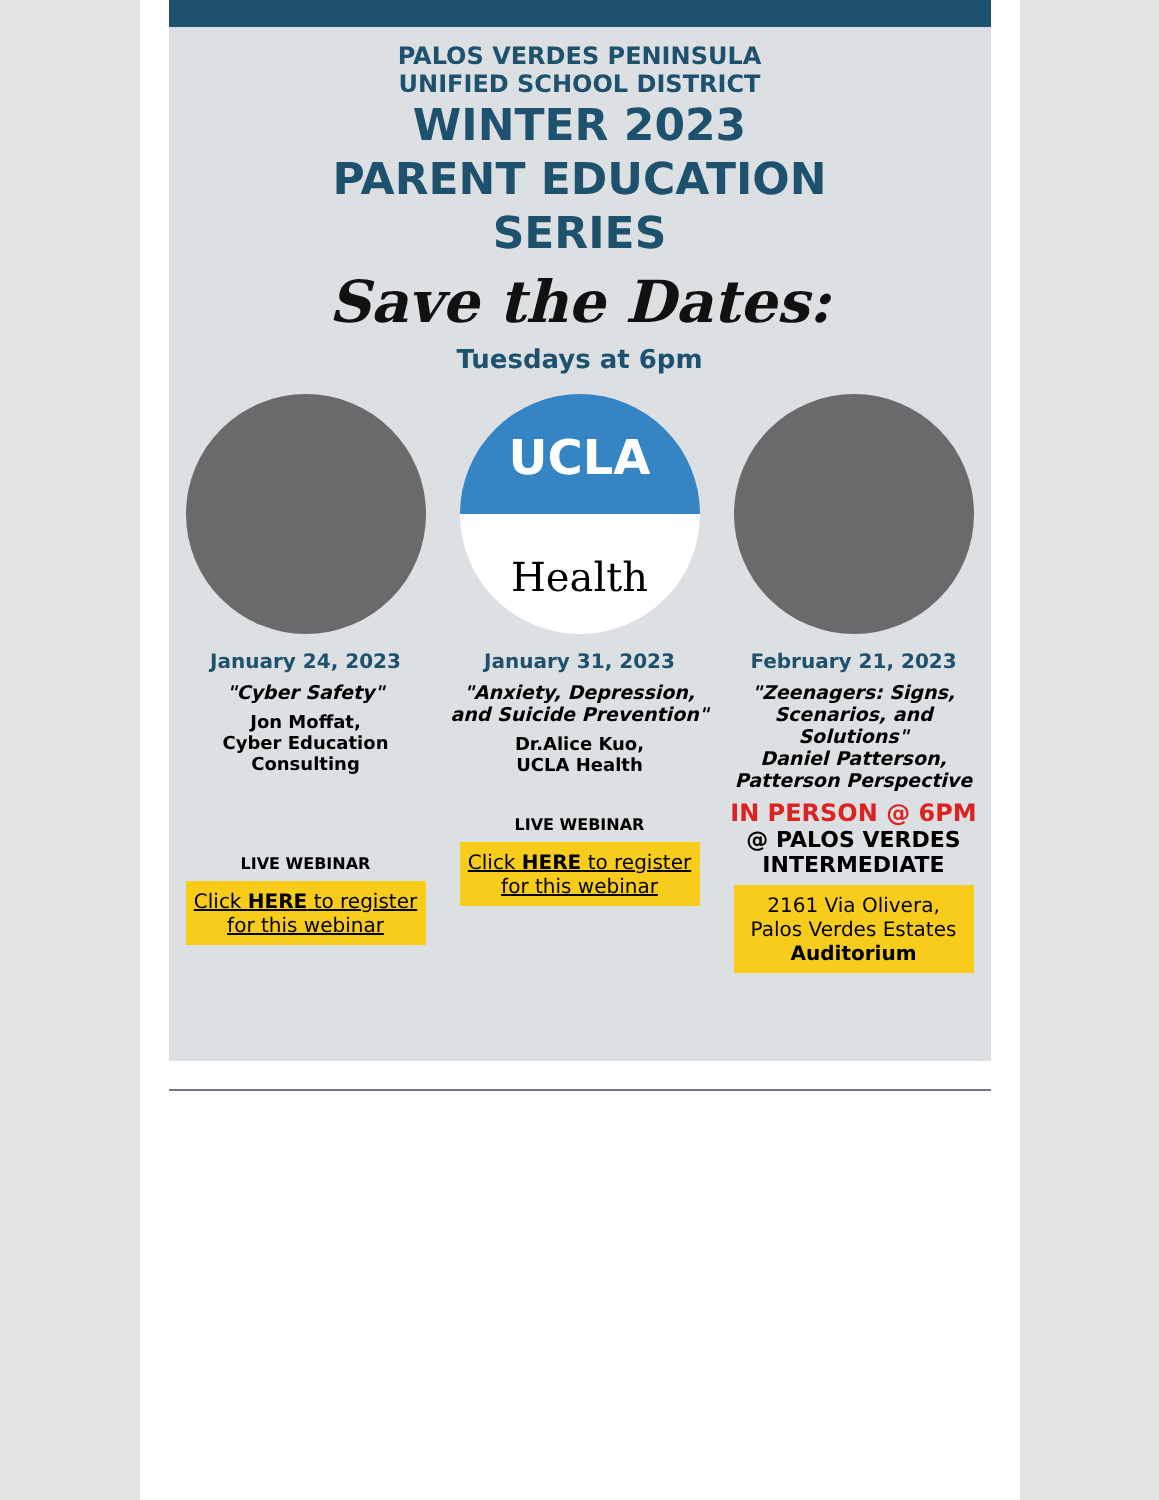PALOS VERDES PENINSULA
UNIFIED SCHOOL DISTRICT
WINTER 2023
PARENT EDUCATION
SERIES
Save the Dates:
Tuesdays at 6pm
January 24, 2023
"Cyber Safety"
Jon Moffat,
Cyber Education
Consulting
LIVE WEBINAR
Click HERE to register for this webinar
UCLA
Health
January 31, 2023
"Anxiety, Depression, and Suicide Prevention"
Dr.Alice Kuo,
UCLA Health
LIVE WEBINAR
Click HERE to register for this webinar
February 21, 2023
"Zeenagers: Signs, Scenarios, and Solutions"
Daniel Patterson, Patterson Perspective
IN PERSON @ 6PM
@ PALOS VERDES INTERMEDIATE
2161 Via Olivera,
Palos Verdes Estates
Auditorium